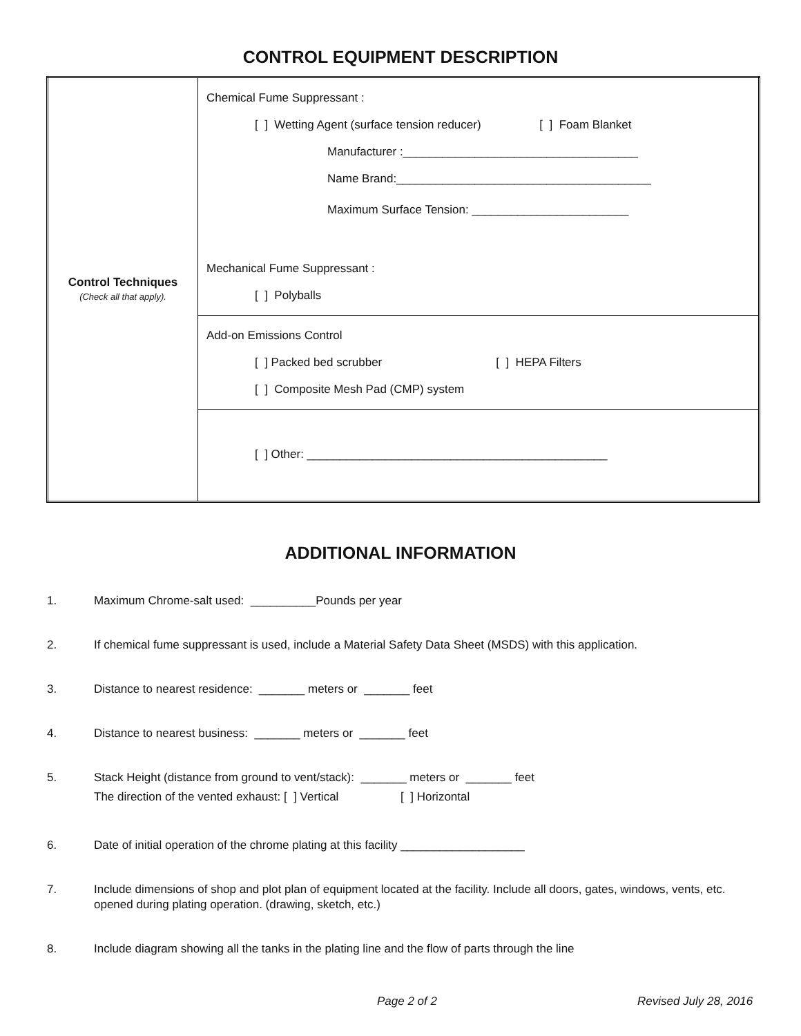CONTROL EQUIPMENT DESCRIPTION
| Control Techniques (Check all that apply). | Chemical Fume Suppressant : [ ] Wetting Agent (surface tension reducer) [ ] Foam Blanket Manufacturer :____________________________________ Name Brand:_______________________________________ Maximum Surface Tension: ________________________ Mechanical Fume Suppressant : [ ] Polyballs |
| | Add-on Emissions Control [ ] Packed bed scrubber [ ] HEPA Filters [ ] Composite Mesh Pad (CMP) system |
| | [ ] Other: ______________________________________________ |
ADDITIONAL INFORMATION
1. Maximum Chrome-salt used: __________Pounds per year
2. If chemical fume suppressant is used, include a Material Safety Data Sheet (MSDS) with this application.
3. Distance to nearest residence: _______ meters or _______ feet
4. Distance to nearest business: _______ meters or _______ feet
5. Stack Height (distance from ground to vent/stack): _______ meters or _______ feet
The direction of the vented exhaust: [ ] Vertical [ ] Horizontal
6. Date of initial operation of the chrome plating at this facility ___________________
7. Include dimensions of shop and plot plan of equipment located at the facility. Include all doors, gates, windows, vents, etc. opened during plating operation. (drawing, sketch, etc.)
8. Include diagram showing all the tanks in the plating line and the flow of parts through the line
Page 2 of 2 Revised July 28, 2016